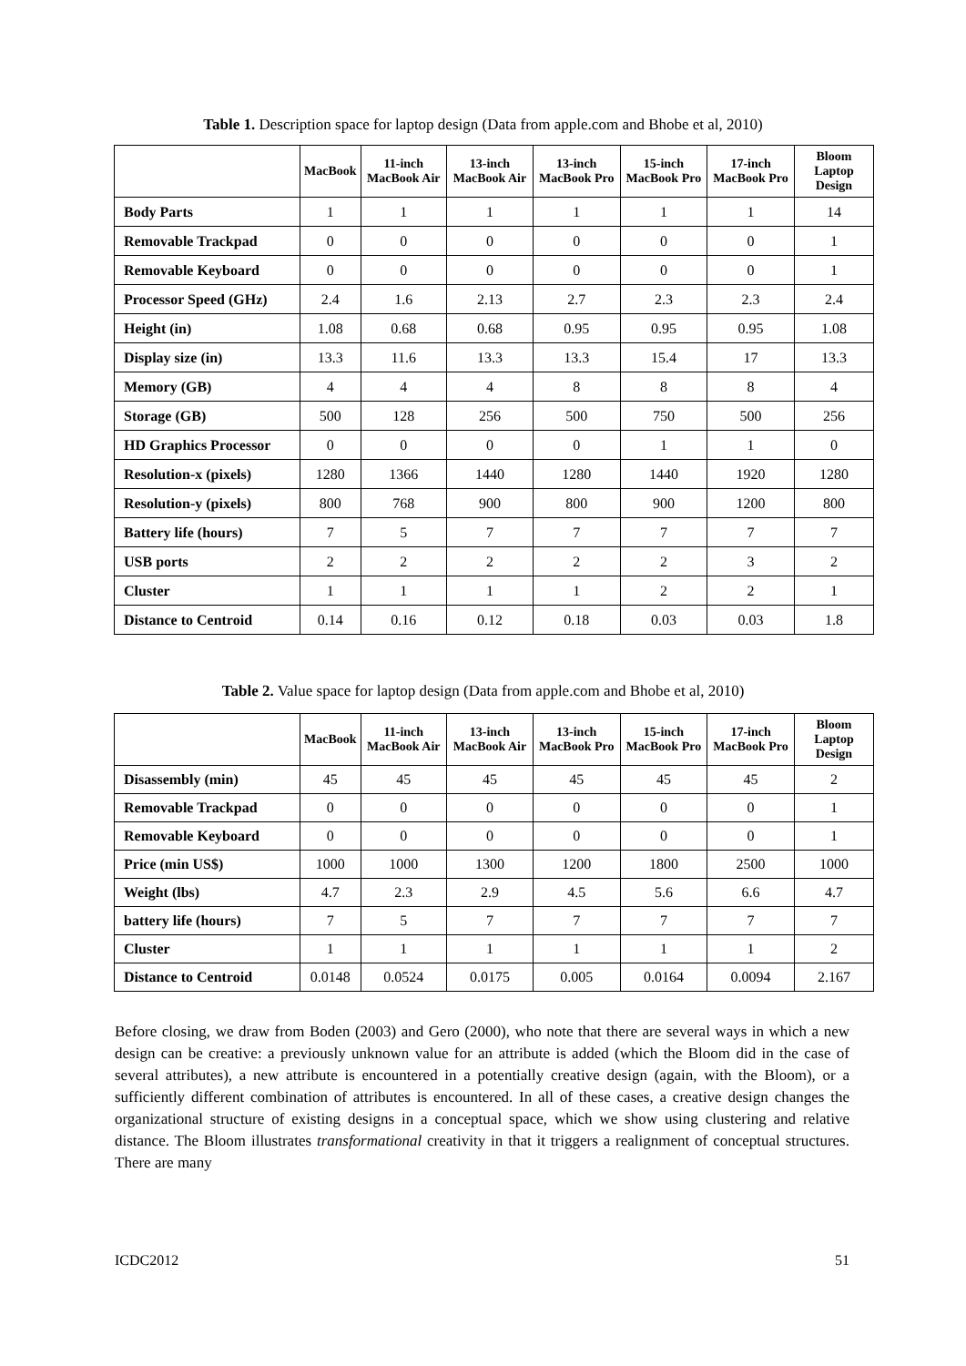Table 1. Description space for laptop design (Data from apple.com and Bhobe et al, 2010)
| | MacBook | 11-inch MacBook Air | 13-inch MacBook Air | 13-inch MacBook Pro | 15-inch MacBook Pro | 17-inch MacBook Pro | Bloom Laptop Design |
| --- | --- | --- | --- | --- | --- | --- | --- |
| Body Parts | 1 | 1 | 1 | 1 | 1 | 1 | 14 |
| Removable Trackpad | 0 | 0 | 0 | 0 | 0 | 0 | 1 |
| Removable Keyboard | 0 | 0 | 0 | 0 | 0 | 0 | 1 |
| Processor Speed (GHz) | 2.4 | 1.6 | 2.13 | 2.7 | 2.3 | 2.3 | 2.4 |
| Height (in) | 1.08 | 0.68 | 0.68 | 0.95 | 0.95 | 0.95 | 1.08 |
| Display size (in) | 13.3 | 11.6 | 13.3 | 13.3 | 15.4 | 17 | 13.3 |
| Memory (GB) | 4 | 4 | 4 | 8 | 8 | 8 | 4 |
| Storage (GB) | 500 | 128 | 256 | 500 | 750 | 500 | 256 |
| HD Graphics Processor | 0 | 0 | 0 | 0 | 1 | 1 | 0 |
| Resolution-x (pixels) | 1280 | 1366 | 1440 | 1280 | 1440 | 1920 | 1280 |
| Resolution-y (pixels) | 800 | 768 | 900 | 800 | 900 | 1200 | 800 |
| Battery life (hours) | 7 | 5 | 7 | 7 | 7 | 7 | 7 |
| USB ports | 2 | 2 | 2 | 2 | 2 | 3 | 2 |
| Cluster | 1 | 1 | 1 | 1 | 2 | 2 | 1 |
| Distance to Centroid | 0.14 | 0.16 | 0.12 | 0.18 | 0.03 | 0.03 | 1.8 |
Table 2. Value space for laptop design (Data from apple.com and Bhobe et al, 2010)
| | MacBook | 11-inch MacBook Air | 13-inch MacBook Air | 13-inch MacBook Pro | 15-inch MacBook Pro | 17-inch MacBook Pro | Bloom Laptop Design |
| --- | --- | --- | --- | --- | --- | --- | --- |
| Disassembly (min) | 45 | 45 | 45 | 45 | 45 | 45 | 2 |
| Removable Trackpad | 0 | 0 | 0 | 0 | 0 | 0 | 1 |
| Removable Keyboard | 0 | 0 | 0 | 0 | 0 | 0 | 1 |
| Price (min US$) | 1000 | 1000 | 1300 | 1200 | 1800 | 2500 | 1000 |
| Weight (lbs) | 4.7 | 2.3 | 2.9 | 4.5 | 5.6 | 6.6 | 4.7 |
| battery life (hours) | 7 | 5 | 7 | 7 | 7 | 7 | 7 |
| Cluster | 1 | 1 | 1 | 1 | 1 | 1 | 2 |
| Distance to Centroid | 0.0148 | 0.0524 | 0.0175 | 0.005 | 0.0164 | 0.0094 | 2.167 |
Before closing, we draw from Boden (2003) and Gero (2000), who note that there are several ways in which a new design can be creative: a previously unknown value for an attribute is added (which the Bloom did in the case of several attributes), a new attribute is encountered in a potentially creative design (again, with the Bloom), or a sufficiently different combination of attributes is encountered. In all of these cases, a creative design changes the organizational structure of existing designs in a conceptual space, which we show using clustering and relative distance. The Bloom illustrates transformational creativity in that it triggers a realignment of conceptual structures. There are many
ICDC2012 51